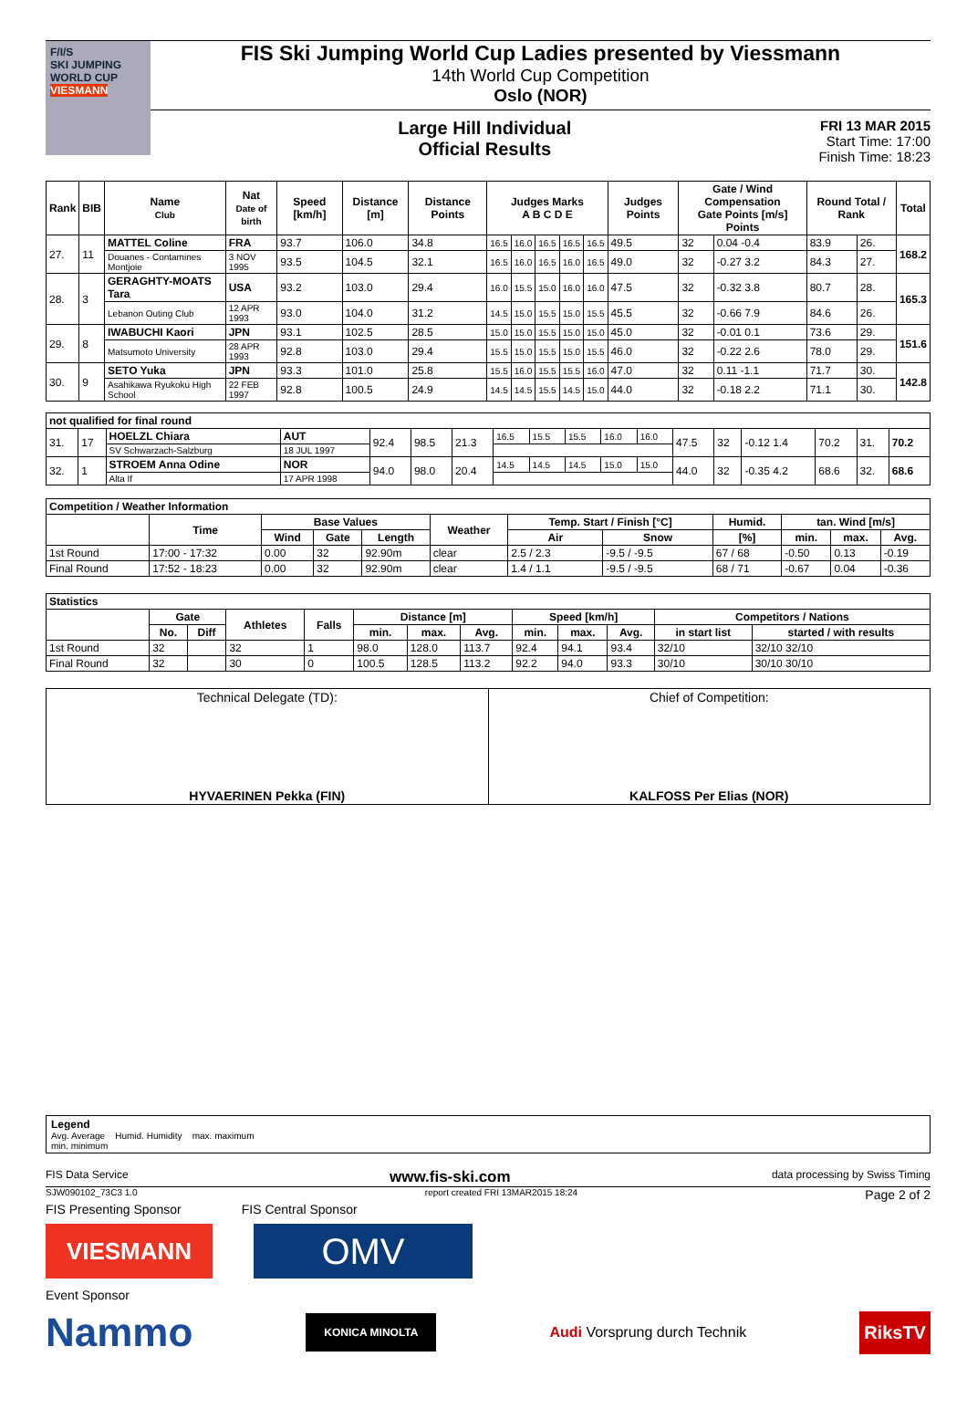F/I/S
SKI JUMPING WORLD CUP
VIESMANN
FIS Ski Jumping World Cup Ladies presented by Viessmann
14th World Cup Competition
Oslo (NOR)
Large Hill Individual
Official Results
FRI 13 MAR 2015
Start Time: 17:00
Finish Time: 18:23
| Rank | BIB | Name Club | Nat Date of birth | Speed [km/h] | Distance [m] | Distance Points | Judges Marks A B C D E | | | | | Judges Points | Gate / Wind Compensation Gate Points [m/s] Points | | Round Total / Rank | | Total |
| --- | --- | --- | --- | --- | --- | --- | --- | --- | --- | --- | --- | --- | --- | --- | --- | --- | --- |
| 27. | 11 | MATTEL Coline | FRA | 93.7 | 106.0 | 34.8 | 16.5 | 16.0 | 16.5 | 16.5 | 16.5 | 49.5 | 32 | 0.04 -0.4 | 83.9 | 26. | 168.2 |
| | | Douanes - Contamines Montjoie | 3 NOV 1995 | 93.5 | 104.5 | 32.1 | 16.5 | 16.0 | 16.5 | 16.0 | 16.5 | 49.0 | 32 | -0.27 3.2 | 84.3 | 27. | |
| 28. | 3 | GERAGHTY-MOATS Tara | USA | 93.2 | 103.0 | 29.4 | 16.0 | 15.5 | 15.0 | 16.0 | 16.0 | 47.5 | 32 | -0.32 3.8 | 80.7 | 28. | 165.3 |
| | | Lebanon Outing Club | 12 APR 1993 | 93.0 | 104.0 | 31.2 | 14.5 | 15.0 | 15.5 | 15.0 | 15.5 | 45.5 | 32 | -0.66 7.9 | 84.6 | 26. | |
| 29. | 8 | IWABUCHI Kaori | JPN | 93.1 | 102.5 | 28.5 | 15.0 | 15.0 | 15.5 | 15.0 | 15.0 | 45.0 | 32 | -0.01 0.1 | 73.6 | 29. | 151.6 |
| | | Matsumoto University | 28 APR 1993 | 92.8 | 103.0 | 29.4 | 15.5 | 15.0 | 15.5 | 15.0 | 15.5 | 46.0 | 32 | -0.22 2.6 | 78.0 | 29. | |
| 30. | 9 | SETO Yuka | JPN | 93.3 | 101.0 | 25.8 | 15.5 | 16.0 | 15.5 | 15.5 | 16.0 | 47.0 | 32 | 0.11 -1.1 | 71.7 | 30. | 142.8 |
| | | Asahikawa Ryukoku High School | 22 FEB 1997 | 92.8 | 100.5 | 24.9 | 14.5 | 14.5 | 15.5 | 14.5 | 15.0 | 44.0 | 32 | -0.18 2.2 | 71.1 | 30. | |
| not qualified for final round | | | | | | | | | | | | | | | | | |
| --- | --- | --- | --- | --- | --- | --- | --- | --- | --- | --- | --- | --- | --- | --- | --- | --- | --- |
| 31. | 17 | HOELZL Chiara | AUT | 92.4 | 98.5 | 21.3 | 16.5 | 15.5 | 15.5 | 16.0 | 16.0 | 47.5 | 32 | -0.12 1.4 | 70.2 | 31. | 70.2 |
| | | SV Schwarzach-Salzburg | 18 JUL 1997 | | | | | | | | | | | | | | |
| 32. | 1 | STROEM Anna Odine | NOR | 94.0 | 98.0 | 20.4 | 14.5 | 14.5 | 14.5 | 15.0 | 15.0 | 44.0 | 32 | -0.35 4.2 | 68.6 | 32. | 68.6 |
| | | Alta If | 17 APR 1998 | | | | | | | | | | | | | | |
| Competition / Weather Information | | | | | | | | | | | |
| --- | --- | --- | --- | --- | --- | --- | --- | --- | --- | --- | --- |
| | Time | Base Values | | | Weather | Temp. Start / Finish [°C] | | Humid. | tan. Wind [m/s] | | |
| | | Wind | Gate | Length | | Air | Snow | [%] | min. | max. | Avg. |
| 1st Round | 17:00 - 17:32 | 0.00 | 32 | 92.90m | clear | 2.5 / 2.3 | -9.5 / -9.5 | 67 / 68 | -0.50 | 0.13 | -0.19 |
| Final Round | 17:52 - 18:23 | 0.00 | 32 | 92.90m | clear | 1.4 / 1.1 | -9.5 / -9.5 | 68 / 71 | -0.67 | 0.04 | -0.36 |
| Statistics | | | | | | | | | | | | |
| --- | --- | --- | --- | --- | --- | --- | --- | --- | --- | --- | --- | --- |
| | Gate | | Athletes | Falls | Distance [m] | | | Speed [km/h] | | | Competitors / Nations | |
| | No. | Diff | | | min. | max. | Avg. | min. | max. | Avg. | in start list | started / with results |
| 1st Round | 32 | | 32 | 1 | 98.0 | 128.0 | 113.7 | 92.4 | 94.1 | 93.4 | 32/10 | 32/10 32/10 |
| Final Round | 32 | | 30 | 0 | 100.5 | 128.5 | 113.2 | 92.2 | 94.0 | 93.3 | 30/10 | 30/10 30/10 |
| Technical Delegate (TD): HYVAERINEN Pekka (FIN) | Chief of Competition: KALFOSS Per Elias (NOR) |
Legend
Avg. Average Humid. Humidity max. maximum
min. minimum
FIS Data Service www.fis-ski.com data processing by Swiss Timing
SJW090102_73C3 1.0 report created FRI 13MAR2015 18:24 Page 2 of 2
FIS Presenting Sponsor FIS Central Sponsor
VIESMANN
OMV
Event Sponsor
Nammo KONICA MINOLTA Audi Vorsprung durch Technik RiksTV